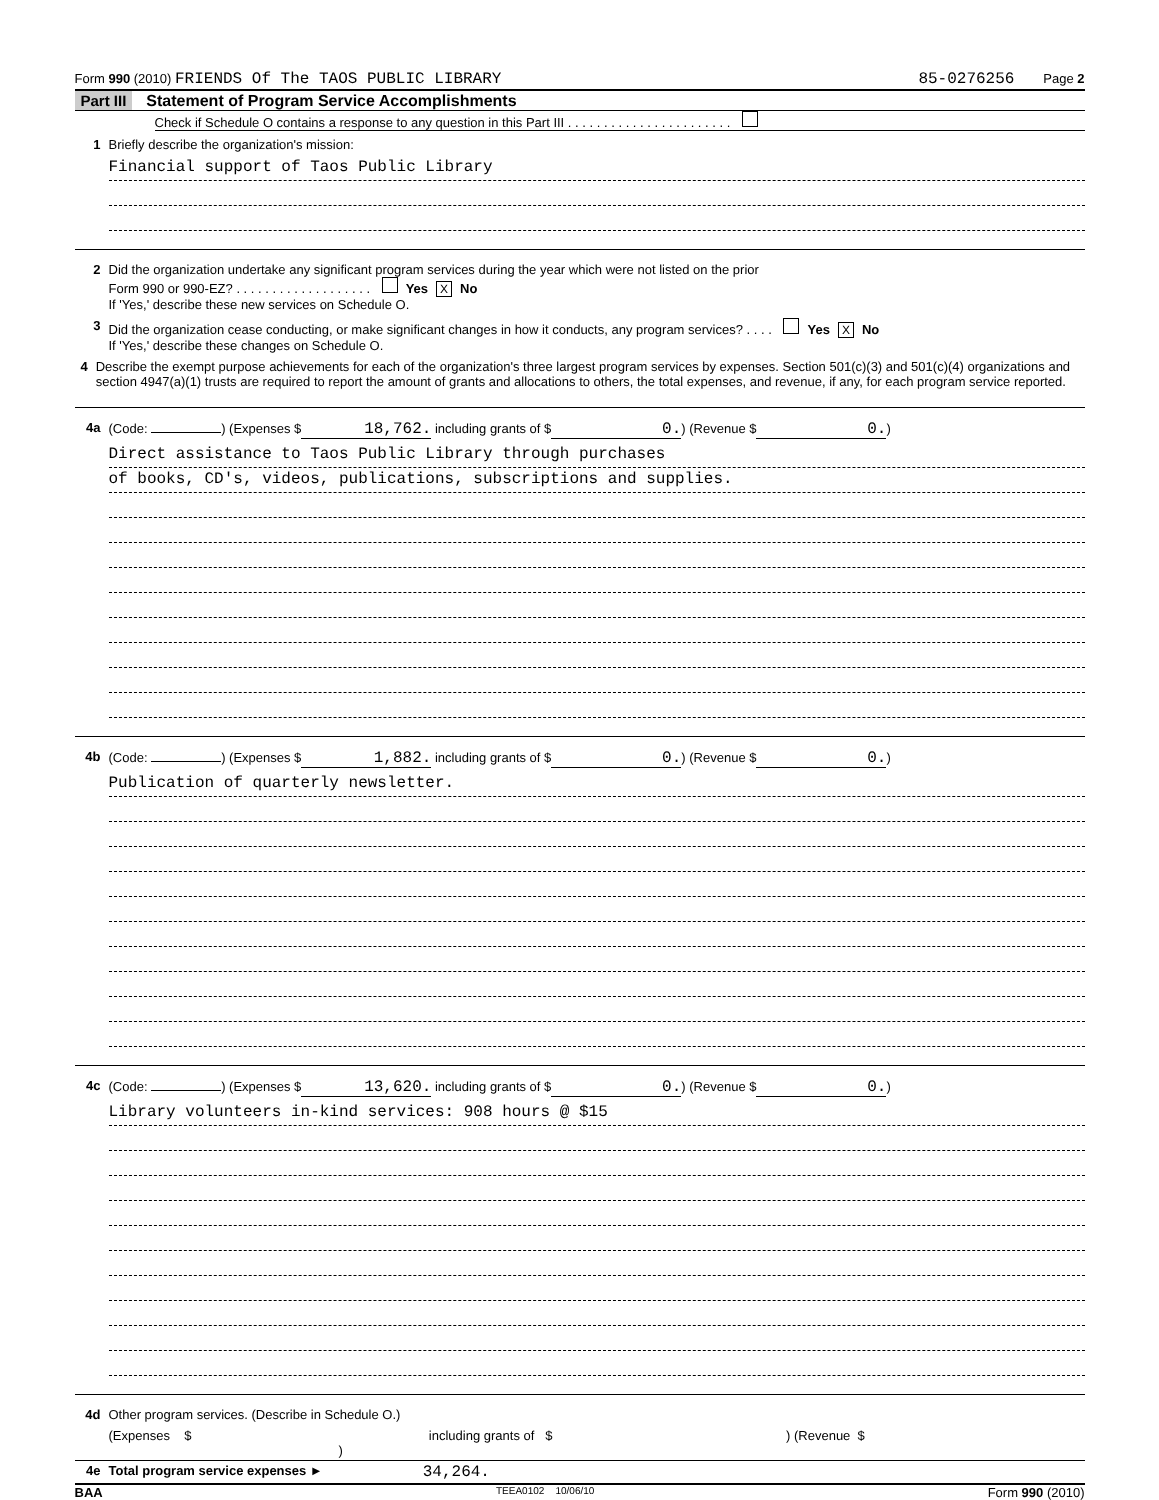Form 990 (2010) FRIENDS Of The TAOS PUBLIC LIBRARY 85-0276256 Page 2
Part III Statement of Program Service Accomplishments
Check if Schedule O contains a response to any question in this Part III . . . . . . . . . . . . . . . . . . . . . . .
1 Briefly describe the organization's mission:
Financial support of Taos Public Library
2 Did the organization undertake any significant program services during the year which were not listed on the prior
Form 990 or 990-EZ? . . . . . . . . . . . . . . . . . . . Yes X No
If 'Yes,' describe these new services on Schedule O.
3 Did the organization cease conducting, or make significant changes in how it conducts, any program services? . . . . Yes X No
If 'Yes,' describe these changes on Schedule O.
4 Describe the exempt purpose achievements for each of the organization's three largest program services by expenses. Section 501(c)(3) and 501(c)(4) organizations and section 4947(a)(1) trusts are required to report the amount of grants and allocations to others, the total expenses, and revenue, if any, for each program service reported.
4a (Code: ) (Expenses $ 18,762. including grants of $ 0.) (Revenue $ 0.)
Direct assistance to Taos Public Library through purchases
of books, CD's, videos, publications, subscriptions and supplies.
4b (Code: ) (Expenses $ 1,882. including grants of $ 0.) (Revenue $ 0.)
Publication of quarterly newsletter.
4c (Code: ) (Expenses $ 13,620. including grants of $ 0.) (Revenue $ 0.)
Library volunteers in-kind services: 908 hours @ $15
4d Other program services. (Describe in Schedule O.)
(Expenses $ including grants of $ ) (Revenue $ )
4e Total program service expenses ► 34,264.
BAA TEEA0102 10/06/10 Form 990 (2010)